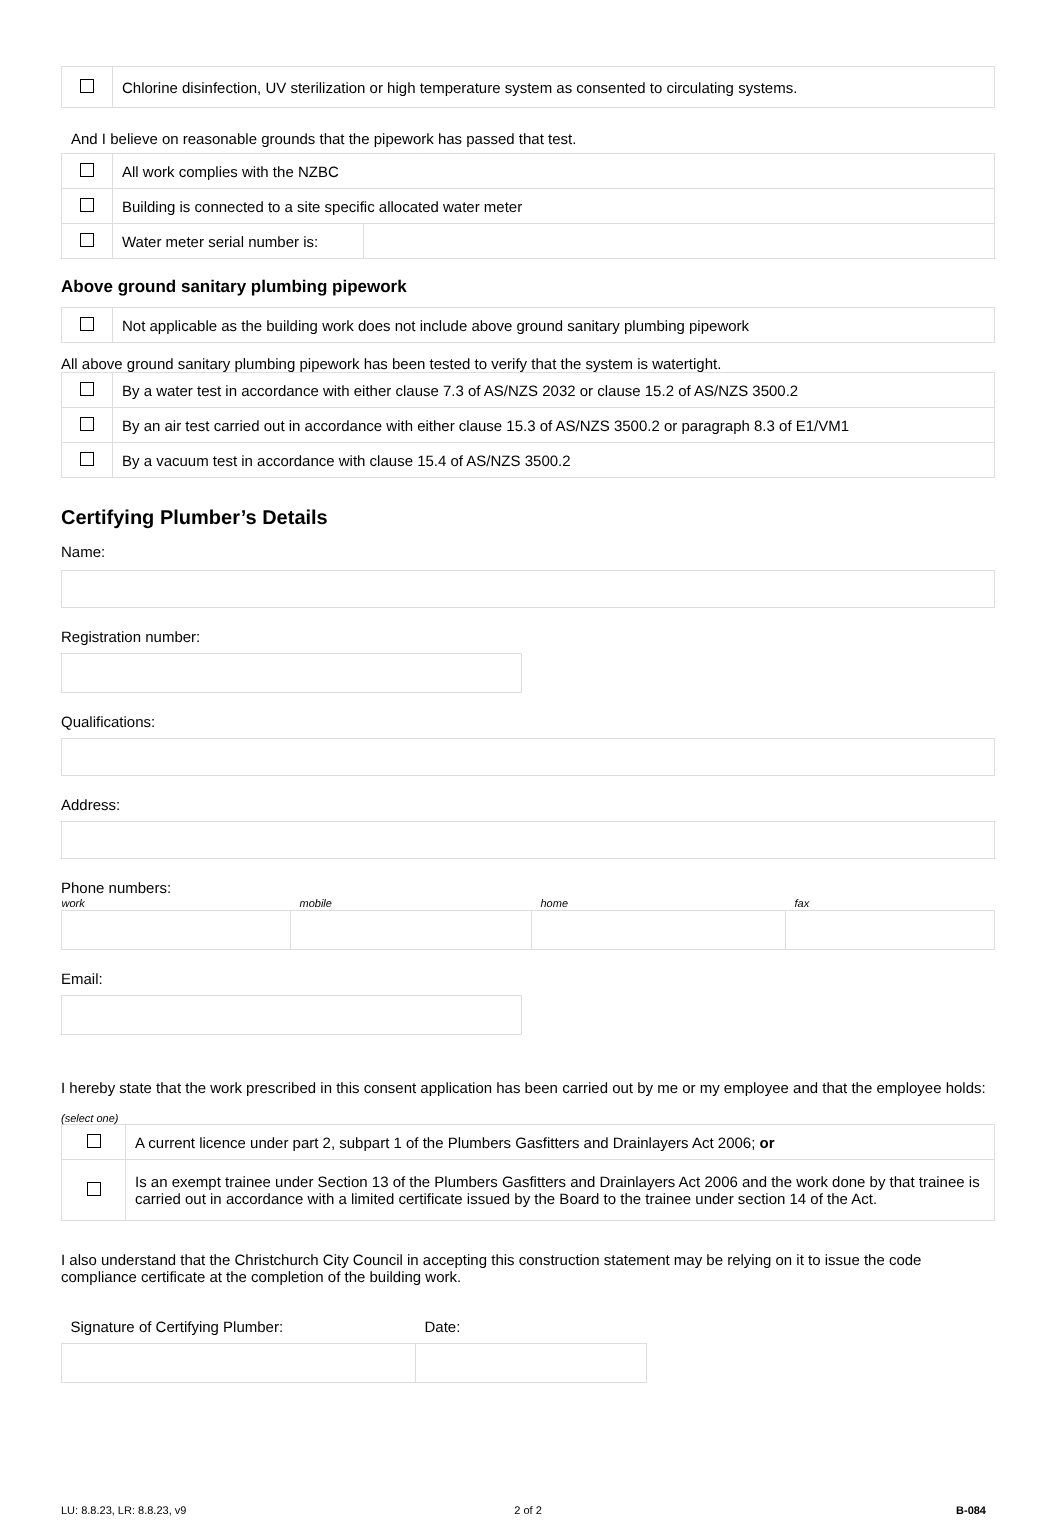| | Chlorine disinfection, UV sterilization or high temperature system as consented to circulating systems. |
And I believe on reasonable grounds that the pipework has passed that test.
| | All work complies with the NZBC | |
| | Building is connected to a site specific allocated water meter | |
| | Water meter serial number is: | |
Above ground sanitary plumbing pipework
| | Not applicable as the building work does not include above ground sanitary plumbing pipework |
All above ground sanitary plumbing pipework has been tested to verify that the system is watertight.
| | By a water test in accordance with either clause 7.3 of AS/NZS 2032 or clause 15.2 of AS/NZS 3500.2 |
| | By an air test carried out in accordance with either clause 15.3 of AS/NZS 3500.2 or paragraph 8.3 of E1/VM1 |
| | By a vacuum test in accordance with clause 15.4 of AS/NZS 3500.2 |
Certifying Plumber’s Details
Name:
Registration number:
Qualifications:
Address:
Phone numbers:
| work | mobile | home | fax |
Email:
I hereby state that the work prescribed in this consent application has been carried out by me or my employee and that the employee holds:
(select one)
| | A current licence under part 2, subpart 1 of the Plumbers Gasfitters and Drainlayers Act 2006; or |
| | Is an exempt trainee under Section 13 of the Plumbers Gasfitters and Drainlayers Act 2006 and the work done by that trainee is carried out in accordance with a limited certificate issued by the Board to the trainee under section 14 of the Act. |
I also understand that the Christchurch City Council in accepting this construction statement may be relying on it to issue the code compliance certificate at the completion of the building work.
| Signature of Certifying Plumber: | Date: |
| LU: 8.8.23, LR: 8.8.23, v9 | 2 of 2 | B-084 |